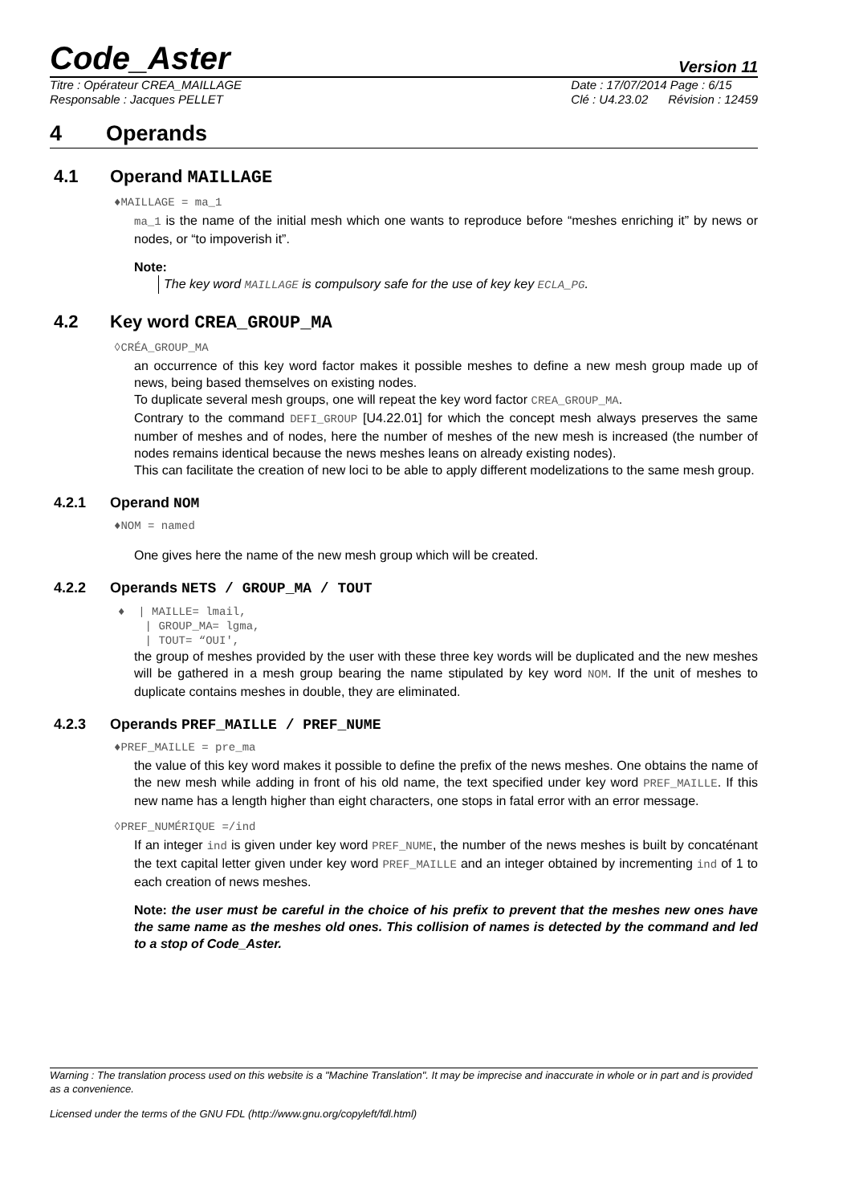Code_Aster
Version 11
Titre : Opérateur CREA_MAILLAGE
Responsable : Jacques PELLET
Date : 17/07/2014 Page : 6/15
Clé : U4.23.02 Révision : 12459
4 Operands
4.1 Operand MAILLAGE
♦MAILLAGE = ma_1
ma_1 is the name of the initial mesh which one wants to reproduce before “meshes enriching it” by news or nodes, or “to impoverish it”.
Note:
The key word MAILLAGE is compulsory safe for the use of key key ECLA_PG.
4.2 Key word CREA_GROUP_MA
◊CRÉA_GROUP_MA
an occurrence of this key word factor makes it possible meshes to define a new mesh group made up of news, being based themselves on existing nodes.
To duplicate several mesh groups, one will repeat the key word factor CREA_GROUP_MA.
Contrary to the command DEFI_GROUP [U4.22.01] for which the concept mesh always preserves the same number of meshes and of nodes, here the number of meshes of the new mesh is increased (the number of nodes remains identical because the news meshes leans on already existing nodes).
This can facilitate the creation of new loci to be able to apply different modelizations to the same mesh group.
4.2.1 Operand NOM
♦NOM = named
One gives here the name of the new mesh group which will be created.
4.2.2 Operands NETS / GROUP_MA / TOUT
♦ | MAILLE= lmail,
| GROUP_MA= lgma,
| TOUT= “OUI',
the group of meshes provided by the user with these three key words will be duplicated and the new meshes will be gathered in a mesh group bearing the name stipulated by key word NOM. If the unit of meshes to duplicate contains meshes in double, they are eliminated.
4.2.3 Operands PREF_MAILLE / PREF_NUME
♦PREF_MAILLE = pre_ma
the value of this key word makes it possible to define the prefix of the news meshes. One obtains the name of the new mesh while adding in front of his old name, the text specified under key word PREF_MAILLE. If this new name has a length higher than eight characters, one stops in fatal error with an error message.
◊PREF_NUMÉRIQUE =/ind
If an integer ind is given under key word PREF_NUME, the number of the news meshes is built by concaténant the text capital letter given under key word PREF_MAILLE and an integer obtained by incrementing ind of 1 to each creation of news meshes.
Note: the user must be careful in the choice of his prefix to prevent that the meshes new ones have the same name as the meshes old ones. This collision of names is detected by the command and led to a stop of Code_Aster.
Warning : The translation process used on this website is a "Machine Translation". It may be imprecise and inaccurate in whole or in part and is provided as a convenience.
Licensed under the terms of the GNU FDL (http://www.gnu.org/copyleft/fdl.html)